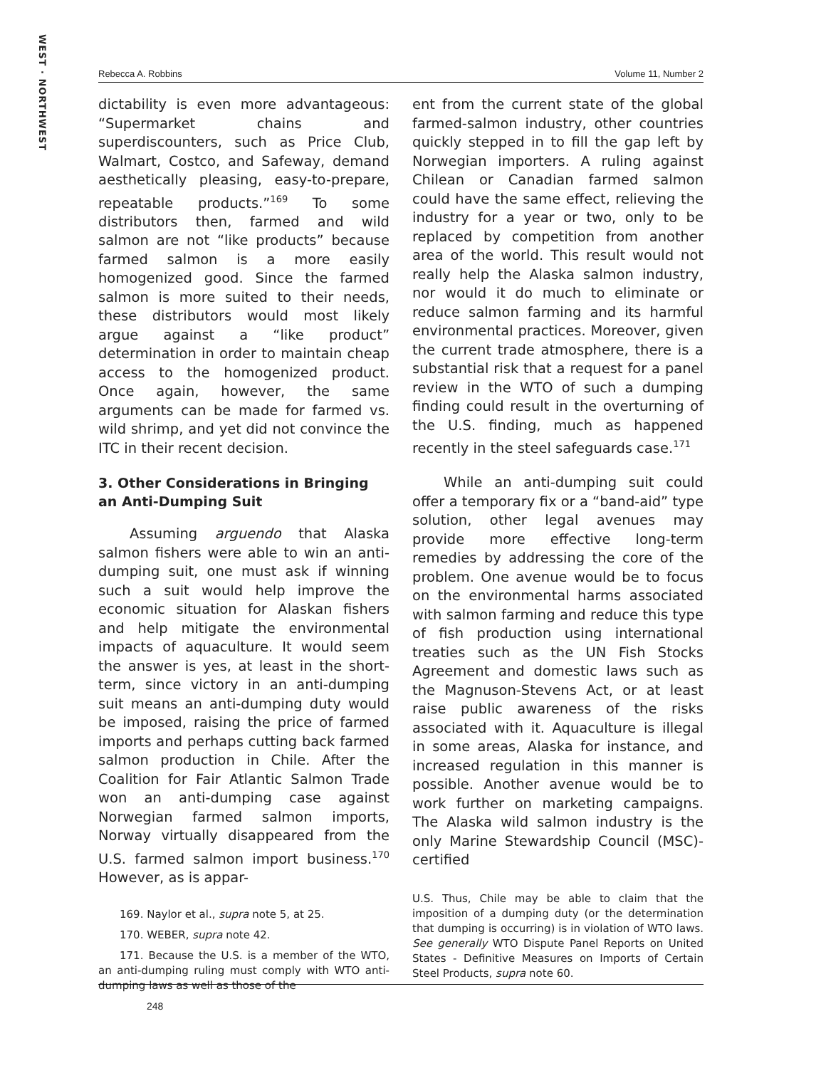WEST · NORTHWEST
Rebecca A. Robbins Volume 11, Number 2
dictability is even more advantageous: “Supermarket chains and superdiscounters, such as Price Club, Walmart, Costco, and Safeway, demand aesthetically pleasing, easy-to-prepare, repeatable products.”<sup>169</sup> To some distributors then, farmed and wild salmon are not “like products” because farmed salmon is a more easily homogenized good. Since the farmed salmon is more suited to their needs, these distributors would most likely argue against a “like product” determination in order to maintain cheap access to the homogenized product. Once again, however, the same arguments can be made for farmed vs. wild shrimp, and yet did not convince the ITC in their recent decision.
3. Other Considerations in Bringing an Anti-Dumping Suit
Assuming arguendo that Alaska salmon fishers were able to win an anti-dumping suit, one must ask if winning such a suit would help improve the economic situation for Alaskan fishers and help mitigate the environmental impacts of aquaculture. It would seem the answer is yes, at least in the short-term, since victory in an anti-dumping suit means an anti-dumping duty would be imposed, raising the price of farmed imports and perhaps cutting back farmed salmon production in Chile. After the Coalition for Fair Atlantic Salmon Trade won an anti-dumping case against Norwegian farmed salmon imports, Norway virtually disappeared from the U.S. farmed salmon import business.<sup>170</sup> However, as is appar-
169. Naylor et al., supra note 5, at 25.
170. WEBER, supra note 42.
171. Because the U.S. is a member of the WTO, an anti-dumping ruling must comply with WTO anti-dumping laws as well as those of the
ent from the current state of the global farmed-salmon industry, other countries quickly stepped in to fill the gap left by Norwegian importers. A ruling against Chilean or Canadian farmed salmon could have the same effect, relieving the industry for a year or two, only to be replaced by competition from another area of the world. This result would not really help the Alaska salmon industry, nor would it do much to eliminate or reduce salmon farming and its harmful environmental practices. Moreover, given the current trade atmosphere, there is a substantial risk that a request for a panel review in the WTO of such a dumping finding could result in the overturning of the U.S. finding, much as happened recently in the steel safeguards case.<sup>171</sup>
While an anti-dumping suit could offer a temporary fix or a “band-aid” type solution, other legal avenues may provide more effective long-term remedies by addressing the core of the problem. One avenue would be to focus on the environmental harms associated with salmon farming and reduce this type of fish production using international treaties such as the UN Fish Stocks Agreement and domestic laws such as the Magnuson-Stevens Act, or at least raise public awareness of the risks associated with it. Aquaculture is illegal in some areas, Alaska for instance, and increased regulation in this manner is possible. Another avenue would be to work further on marketing campaigns. The Alaska wild salmon industry is the only Marine Stewardship Council (MSC)-certified
U.S. Thus, Chile may be able to claim that the imposition of a dumping duty (or the determination that dumping is occurring) is in violation of WTO laws. See generally WTO Dispute Panel Reports on United States - Definitive Measures on Imports of Certain Steel Products, supra note 60.
248